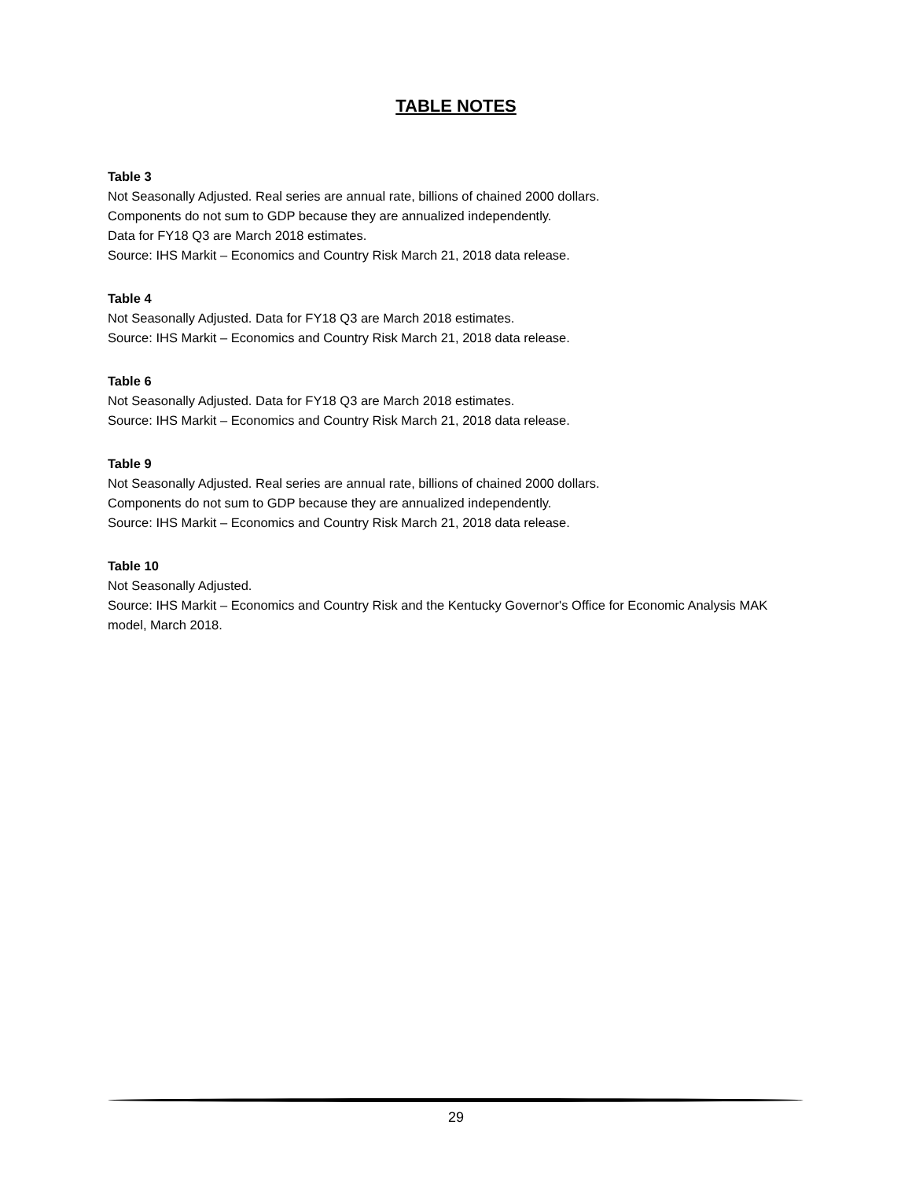TABLE NOTES
Table 3
Not Seasonally Adjusted. Real series are annual rate, billions of chained 2000 dollars.
Components do not sum to GDP because they are annualized independently.
Data for FY18 Q3 are March 2018 estimates.
Source: IHS Markit – Economics and Country Risk March 21, 2018 data release.
Table 4
Not Seasonally Adjusted. Data for FY18 Q3 are March 2018 estimates.
Source: IHS Markit – Economics and Country Risk March 21, 2018 data release.
Table 6
Not Seasonally Adjusted. Data for FY18 Q3 are March 2018 estimates.
Source: IHS Markit – Economics and Country Risk March 21, 2018 data release.
Table 9
Not Seasonally Adjusted. Real series are annual rate, billions of chained 2000 dollars.
Components do not sum to GDP because they are annualized independently.
Source: IHS Markit – Economics and Country Risk March 21, 2018 data release.
Table 10
Not Seasonally Adjusted.
Source: IHS Markit – Economics and Country Risk and the Kentucky Governor's Office for Economic Analysis MAK model, March 2018.
29